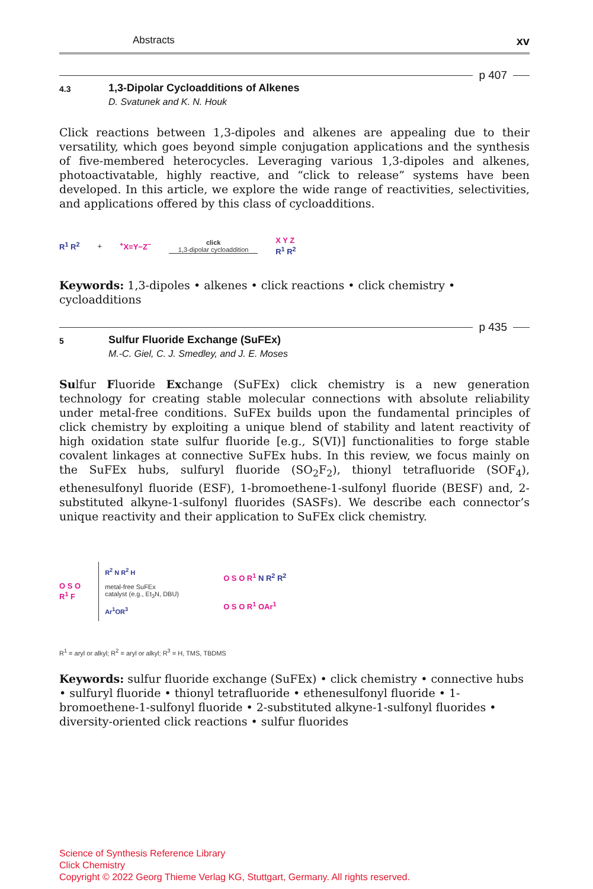Abstracts xv
p 407
4.3
1,3-Dipolar Cycloadditions of Alkenes
D. Svatunek and K. N. Houk
Click reactions between 1,3-dipoles and alkenes are appealing due to their versatility, which goes beyond simple conjugation applications and the synthesis of five-membered heterocycles. Leveraging various 1,3-dipoles and alkenes, photoactivatable, highly reactive, and “click to release” systems have been developed. In this article, we explore the wide range of reactivities, selectivities, and applications offered by this class of cycloadditions.
R<sup>1</sup> R<sup>2</sup> +<sup>+</sup>X=Y−Z<sup>−</sup> click
1,3-dipolar cycloaddition X Y Z
R<sup>1</sup> R<sup>2</sup>
Keywords: 1,3-dipoles • alkenes • click reactions • click chemistry • cycloadditions
p 435
5
Sulfur Fluoride Exchange (SuFEx)
M.-C. Giel, C. J. Smedley, and J. E. Moses
Sulfur Fluoride Exchange (SuFEx) click chemistry is a new generation technology for creating stable molecular connections with absolute reliability under metal-free conditions. SuFEx builds upon the fundamental principles of click chemistry by exploiting a unique blend of stability and latent reactivity of high oxidation state sulfur fluoride [e.g., S(VI)] functionalities to forge stable covalent linkages at connective SuFEx hubs. In this review, we focus mainly on the SuFEx hubs, sulfuryl fluoride (SO<sub>2</sub>F<sub>2</sub>), thionyl tetrafluoride (SOF<sub>4</sub>), ethenesulfonyl fluoride (ESF), 1-bromoethene-1-sulfonyl fluoride (BESF) and, 2-substituted alkyne-1-sulfonyl fluorides (SASFs). We describe each connector’s unique reactivity and their application to SuFEx click chemistry.
O S O
R<sup>1</sup> F R<sup>2</sup> N R<sup>2</sup> H
metal-free SuFEx
catalyst (e.g., Et<sub>3</sub>N, DBU)
Ar<sup>1</sup>OR<sup>3</sup> O S O R<sup>1</sup> N R<sup>2</sup> R<sup>2</sup>
O S O R<sup>1</sup> OAr<sup>1</sup>
R<sup>1</sup> = aryl or alkyl; R<sup>2</sup> = aryl or alkyl; R<sup>3</sup> = H, TMS, TBDMS
Keywords: sulfur fluoride exchange (SuFEx) • click chemistry • connective hubs • sulfuryl fluoride • thionyl tetrafluoride • ethenesulfonyl fluoride • 1-bromoethene-1-sulfonyl fluoride • 2-substituted alkyne-1-sulfonyl fluorides • diversity-oriented click reactions • sulfur fluorides
Science of Synthesis Reference Library
Click Chemistry
Copyright © 2022 Georg Thieme Verlag KG, Stuttgart, Germany. All rights reserved.